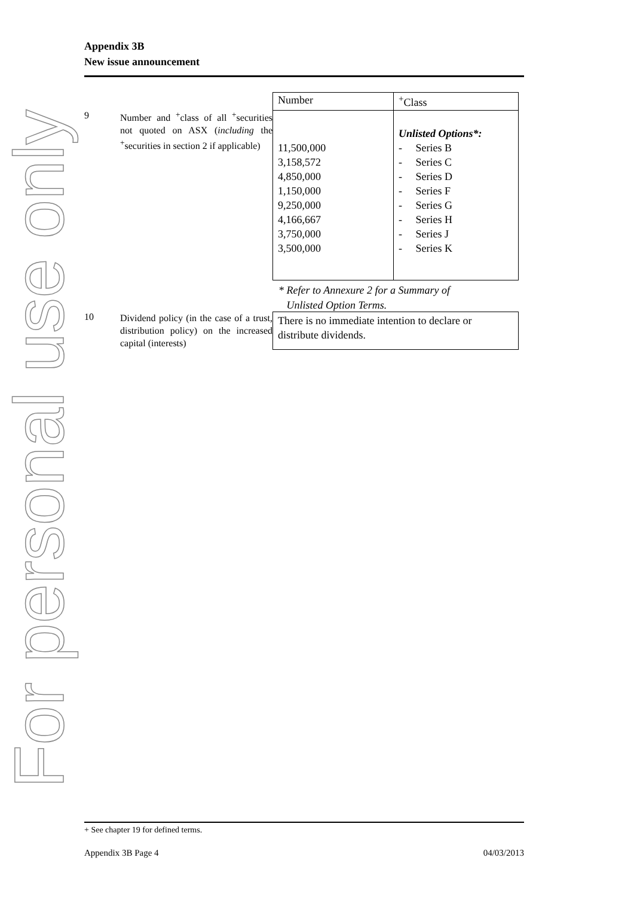For personal use only
Appendix 3B
New issue announcement
9
Number and <sup>+</sup>class of all <sup>+</sup>securities not quoted on ASX (including the <sup>+</sup>securities in section 2 if applicable)
| Number | <sup>+</sup>Class |
| --- | --- |
| 11,500,000 3,158,572 4,850,000 1,150,000 9,250,000 4,166,667 3,750,000 3,500,000 | Unlisted Options*: - Series B - Series C - Series D - Series F - Series G - Series H - Series J - Series K |
* Refer to Annexure 2 for a Summary of
Unlisted Option Terms.
10
Dividend policy (in the case of a trust, distribution policy) on the increased capital (interests)
| There is no immediate intention to declare or distribute dividends. |
+ See chapter 19 for defined terms.
Appendix 3B Page 4 04/03/2013